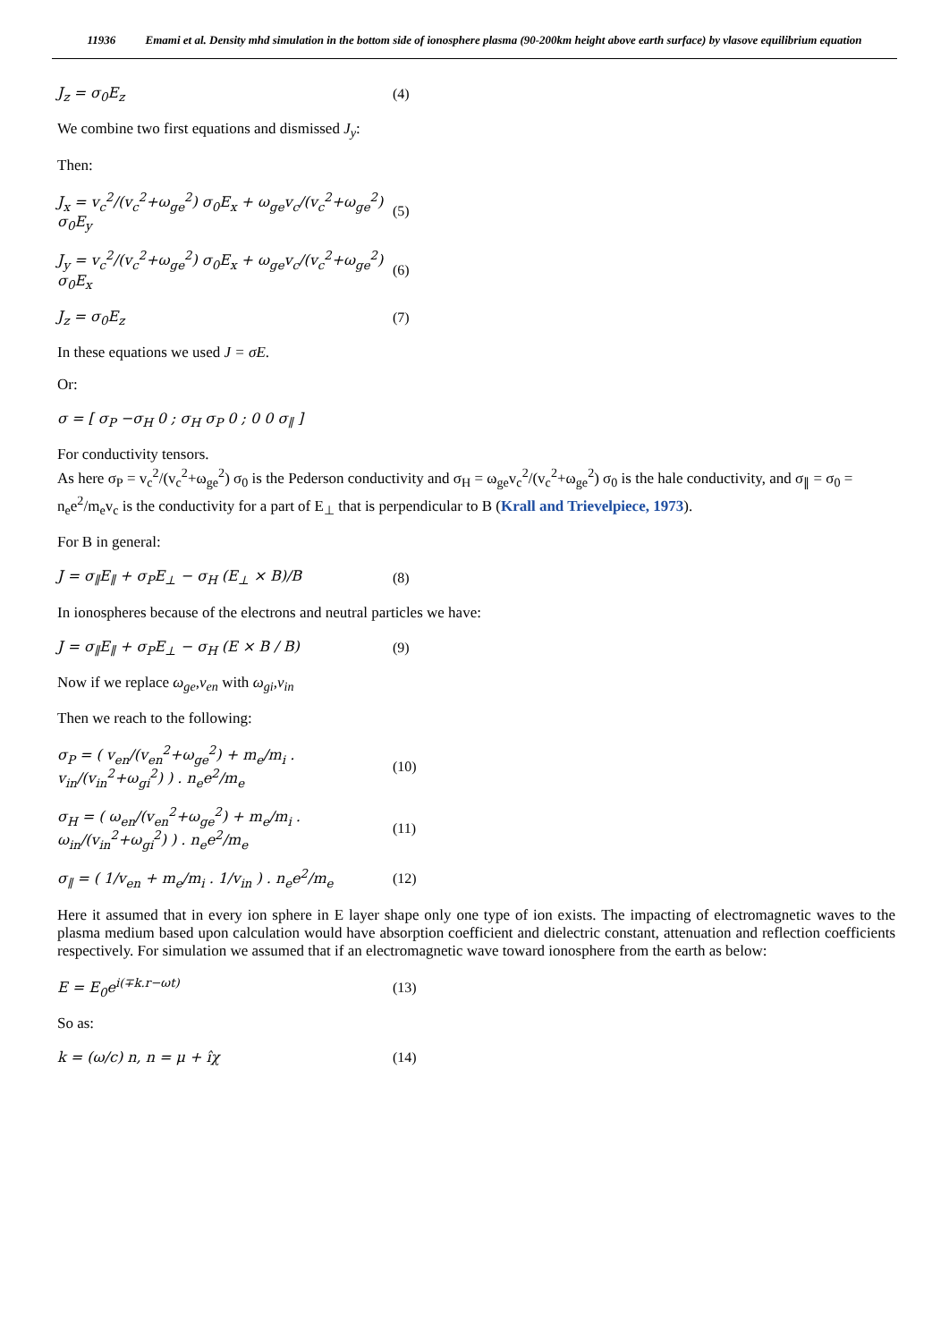11936 Emami et al. Density mhd simulation in the bottom side of ionosphere plasma (90-200km height above earth surface) by vlasove equilibrium equation
J<sub>z</sub> = σ<sub>0</sub>E<sub>z</sub> (4)
We combine two first equations and dismissed J<sub>y</sub>:
Then:
J<sub>x</sub> = v<sub>c</sub><sup>2</sup>/(v<sub>c</sub><sup>2</sup>+ω<sub>ge</sub><sup>2</sup>) σ<sub>0</sub>E<sub>x</sub> + ω<sub>ge</sub>v<sub>c</sub>/(v<sub>c</sub><sup>2</sup>+ω<sub>ge</sub><sup>2</sup>) σ<sub>0</sub>E<sub>y</sub>
(5)
J<sub>y</sub> = v<sub>c</sub><sup>2</sup>/(v<sub>c</sub><sup>2</sup>+ω<sub>ge</sub><sup>2</sup>) σ<sub>0</sub>E<sub>x</sub> + ω<sub>ge</sub>v<sub>c</sub>/(v<sub>c</sub><sup>2</sup>+ω<sub>ge</sub><sup>2</sup>) σ<sub>0</sub>E<sub>x</sub>
(6)
J<sub>z</sub> = σ<sub>0</sub>E<sub>z</sub> (7)
In these equations we used J = σE.
Or:
σ = [ σ<sub>P</sub> −σ<sub>H</sub> 0 ; σ<sub>H</sub> σ<sub>P</sub> 0 ; 0 0 σ<sub>∥</sub> ]
For conductivity tensors.
As here σ<sub>P</sub> = v<sub>c</sub><sup>2</sup>/(v<sub>c</sub><sup>2</sup>+ω<sub>ge</sub><sup>2</sup>) σ<sub>0</sub> is the Pederson conductivity and σ<sub>H</sub> = ω<sub>ge</sub>v<sub>c</sub><sup>2</sup>/(v<sub>c</sub><sup>2</sup>+ω<sub>ge</sub><sup>2</sup>) σ<sub>0</sub> is the hale conductivity, and σ<sub>∥</sub> = σ<sub>0</sub> = n<sub>e</sub>e<sup>2</sup>/m<sub>e</sub>v<sub>c</sub> is the conductivity for a part of E<sub>⊥</sub> that is perpendicular to B (Krall and Trievelpiece, 1973).
For B in general:
J = σ<sub>∥</sub>E<sub>∥</sub> + σ<sub>P</sub>E<sub>⊥</sub> − σ<sub>H</sub> (E<sub>⊥</sub> × B)/B (8)
In ionospheres because of the electrons and neutral particles we have:
J = σ<sub>∥</sub>E<sub>∥</sub> + σ<sub>P</sub>E<sub>⊥</sub> − σ<sub>H</sub> (E × B / B) (9)
Now if we replace ω<sub>ge</sub>,v<sub>en</sub> with ω<sub>gi</sub>,v<sub>in</sub>
Then we reach to the following:
σ<sub>P</sub> = ( v<sub>en</sub>/(v<sub>en</sub><sup>2</sup>+ω<sub>ge</sub><sup>2</sup>) + m<sub>e</sub>/m<sub>i</sub> . v<sub>in</sub>/(v<sub>in</sub><sup>2</sup>+ω<sub>gi</sub><sup>2</sup>) ) . n<sub>e</sub>e<sup>2</sup>/m<sub>e</sub>
(10)
σ<sub>H</sub> = ( ω<sub>en</sub>/(v<sub>en</sub><sup>2</sup>+ω<sub>ge</sub><sup>2</sup>) + m<sub>e</sub>/m<sub>i</sub> . ω<sub>in</sub>/(v<sub>in</sub><sup>2</sup>+ω<sub>gi</sub><sup>2</sup>) ) . n<sub>e</sub>e<sup>2</sup>/m<sub>e</sub>
(11)
σ<sub>∥</sub> = ( 1/v<sub>en</sub> + m<sub>e</sub>/m<sub>i</sub> . 1/v<sub>in</sub> ) . n<sub>e</sub>e<sup>2</sup>/m<sub>e</sub>
(12)
Here it assumed that in every ion sphere in E layer shape only one type of ion exists. The impacting of electromagnetic waves to the plasma medium based upon calculation would have absorption coefficient and dielectric constant, attenuation and reflection coefficients respectively. For simulation we assumed that if an electromagnetic wave toward ionosphere from the earth as below:
E = E<sub>0</sub>e<sup>i(∓k.r−ωt)</sup> (13)
So as:
k = (ω/c) n, n = μ + îχ (14)